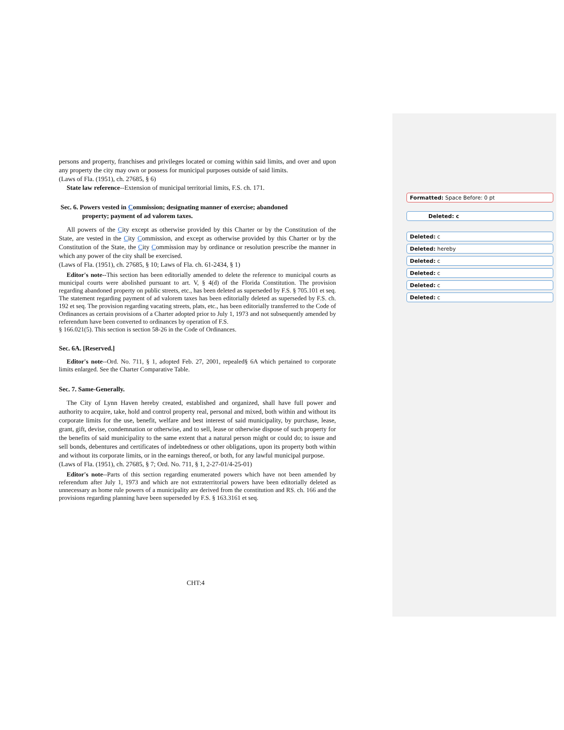persons and property, franchises and privileges located or coming within said limits, and over and upon any property the city may own or possess for municipal purposes outside of said limits.
(Laws of Fla. (1951), ch. 27685, § 6)
State law reference--Extension of municipal territorial limits, F.S. ch. 171.
Sec. 6. Powers vested in Commission; designating manner of exercise; abandoned
property; payment of ad valorem taxes.
All powers of the City except as otherwise provided by this Charter or by the Constitution of the State, are vested in the City Commission, and except as otherwise provided by this Charter or by the Constitution of the State, the City Commission may by ordinance or resolution prescribe the manner in which any power of the city shall be exercised.
(Laws of Fla. (1951), ch. 27685, § 10; Laws of Fla. ch. 61-2434, § 1)
Editor's note--This section has been editorially amended to delete the reference to municipal courts as municipal courts were abolished pursuant to art. V, § 4(d) of the Florida Constitution. The provision regarding abandoned property on public streets, etc., has been deleted as superseded by F.S. § 705.101 et seq. The statement regarding payment of ad valorem taxes has been editorially deleted as superseded by F.S. ch. 192 et seq. The provision regarding vacating streets, plats, etc., has been editorially transferred to the Code of Ordinances as certain provisions of a Charter adopted prior to July 1, 1973 and not subsequently amended by referendum have been converted to ordinances by operation of F.S.
§ 166.021(5). This section is section 58-26 in the Code of Ordinances.
Sec. 6A. [Reserved.]
Editor's note--Ord. No. 711, § 1, adopted Feb. 27, 2001, repealed§ 6A which pertained to corporate limits enlarged. See the Charter Comparative Table.
Sec. 7. Same-Generally.
The City of Lynn Haven hereby created, established and organized, shall have full power and authority to acquire, take, hold and control property real, personal and mixed, both within and without its corporate limits for the use, benefit, welfare and best interest of said municipality, by purchase, lease, grant, gift, devise, condemnation or otherwise, and to sell, lease or otherwise dispose of such property for the benefits of said municipality to the same extent that a natural person might or could do; to issue and sell bonds, debentures and certificates of indebtedness or other obligations, upon its property both within and without its corporate limits, or in the earnings thereof, or both, for any lawful municipal purpose.
(Laws of Fla. (1951), ch. 27685, § 7; Ord. No. 711, § 1, 2-27-01/4-25-01)
Editor's note--Parts of this section regarding enumerated powers which have not been amended by referendum after July 1, 1973 and which are not extraterritorial powers have been editorially deleted as unnecessary as home rule powers of a municipality are derived from the constitution and RS. ch. 166 and the provisions regarding planning have been superseded by F.S. § 163.3161 et seq.
Formatted: Space Before: 0 pt
Deleted: c
Deleted: c
Deleted: hereby
Deleted: c
Deleted: c
Deleted: c
Deleted: c
CHT:4